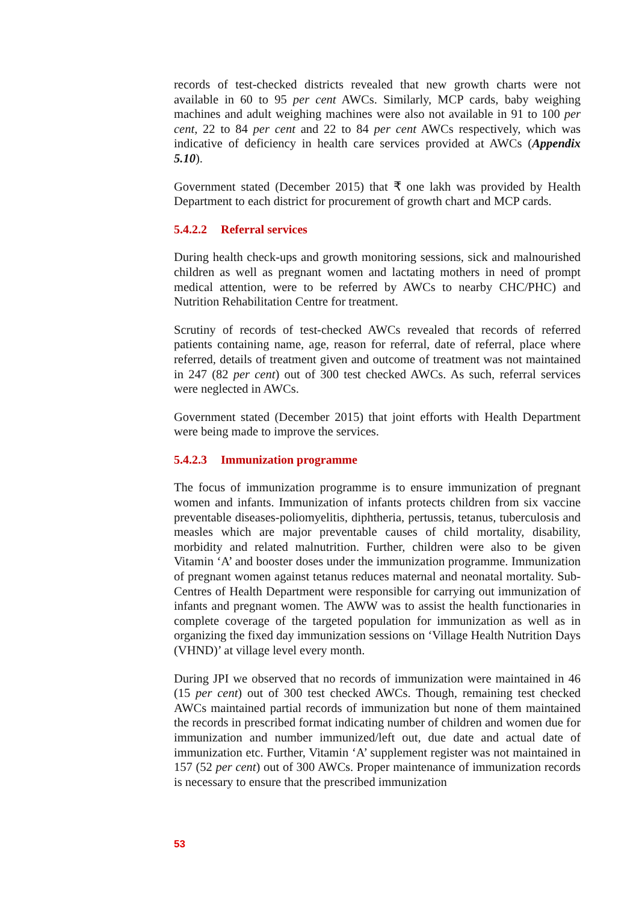records of test-checked districts revealed that new growth charts were not available in 60 to 95 per cent AWCs. Similarly, MCP cards, baby weighing machines and adult weighing machines were also not available in 91 to 100 per cent, 22 to 84 per cent and 22 to 84 per cent AWCs respectively, which was indicative of deficiency in health care services provided at AWCs (Appendix 5.10).
Government stated (December 2015) that ₹ one lakh was provided by Health Department to each district for procurement of growth chart and MCP cards.
5.4.2.2 Referral services
During health check-ups and growth monitoring sessions, sick and malnourished children as well as pregnant women and lactating mothers in need of prompt medical attention, were to be referred by AWCs to nearby CHC/PHC) and Nutrition Rehabilitation Centre for treatment.
Scrutiny of records of test-checked AWCs revealed that records of referred patients containing name, age, reason for referral, date of referral, place where referred, details of treatment given and outcome of treatment was not maintained in 247 (82 per cent) out of 300 test checked AWCs. As such, referral services were neglected in AWCs.
Government stated (December 2015) that joint efforts with Health Department were being made to improve the services.
5.4.2.3 Immunization programme
The focus of immunization programme is to ensure immunization of pregnant women and infants. Immunization of infants protects children from six vaccine preventable diseases-poliomyelitis, diphtheria, pertussis, tetanus, tuberculosis and measles which are major preventable causes of child mortality, disability, morbidity and related malnutrition. Further, children were also to be given Vitamin ‘A’ and booster doses under the immunization programme. Immunization of pregnant women against tetanus reduces maternal and neonatal mortality. Sub-Centres of Health Department were responsible for carrying out immunization of infants and pregnant women. The AWW was to assist the health functionaries in complete coverage of the targeted population for immunization as well as in organizing the fixed day immunization sessions on ‘Village Health Nutrition Days (VHND)’ at village level every month.
During JPI we observed that no records of immunization were maintained in 46 (15 per cent) out of 300 test checked AWCs. Though, remaining test checked AWCs maintained partial records of immunization but none of them maintained the records in prescribed format indicating number of children and women due for immunization and number immunized/left out, due date and actual date of immunization etc. Further, Vitamin ‘A’ supplement register was not maintained in 157 (52 per cent) out of 300 AWCs. Proper maintenance of immunization records is necessary to ensure that the prescribed immunization
53